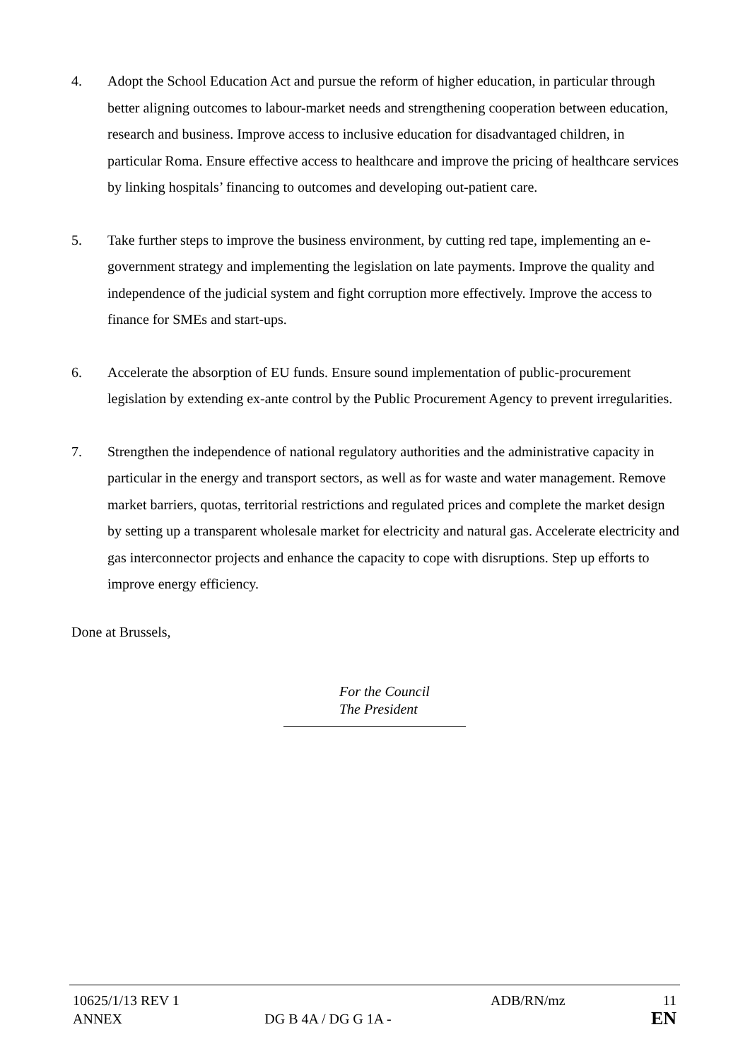4. Adopt the School Education Act and pursue the reform of higher education, in particular through better aligning outcomes to labour-market needs and strengthening cooperation between education, research and business. Improve access to inclusive education for disadvantaged children, in particular Roma. Ensure effective access to healthcare and improve the pricing of healthcare services by linking hospitals’ financing to outcomes and developing out-patient care.
5. Take further steps to improve the business environment, by cutting red tape, implementing an e-government strategy and implementing the legislation on late payments. Improve the quality and independence of the judicial system and fight corruption more effectively. Improve the access to finance for SMEs and start-ups.
6. Accelerate the absorption of EU funds. Ensure sound implementation of public-procurement legislation by extending ex-ante control by the Public Procurement Agency to prevent irregularities.
7. Strengthen the independence of national regulatory authorities and the administrative capacity in particular in the energy and transport sectors, as well as for waste and water management. Remove market barriers, quotas, territorial restrictions and regulated prices and complete the market design by setting up a transparent wholesale market for electricity and natural gas. Accelerate electricity and gas interconnector projects and enhance the capacity to cope with disruptions. Step up efforts to improve energy efficiency.
Done at Brussels,
For the Council
The President
| 10625/1/13 REV 1 | | ADB/RN/mz | 11 |
| ANNEX | DG B 4A / DG G 1A - | | EN |